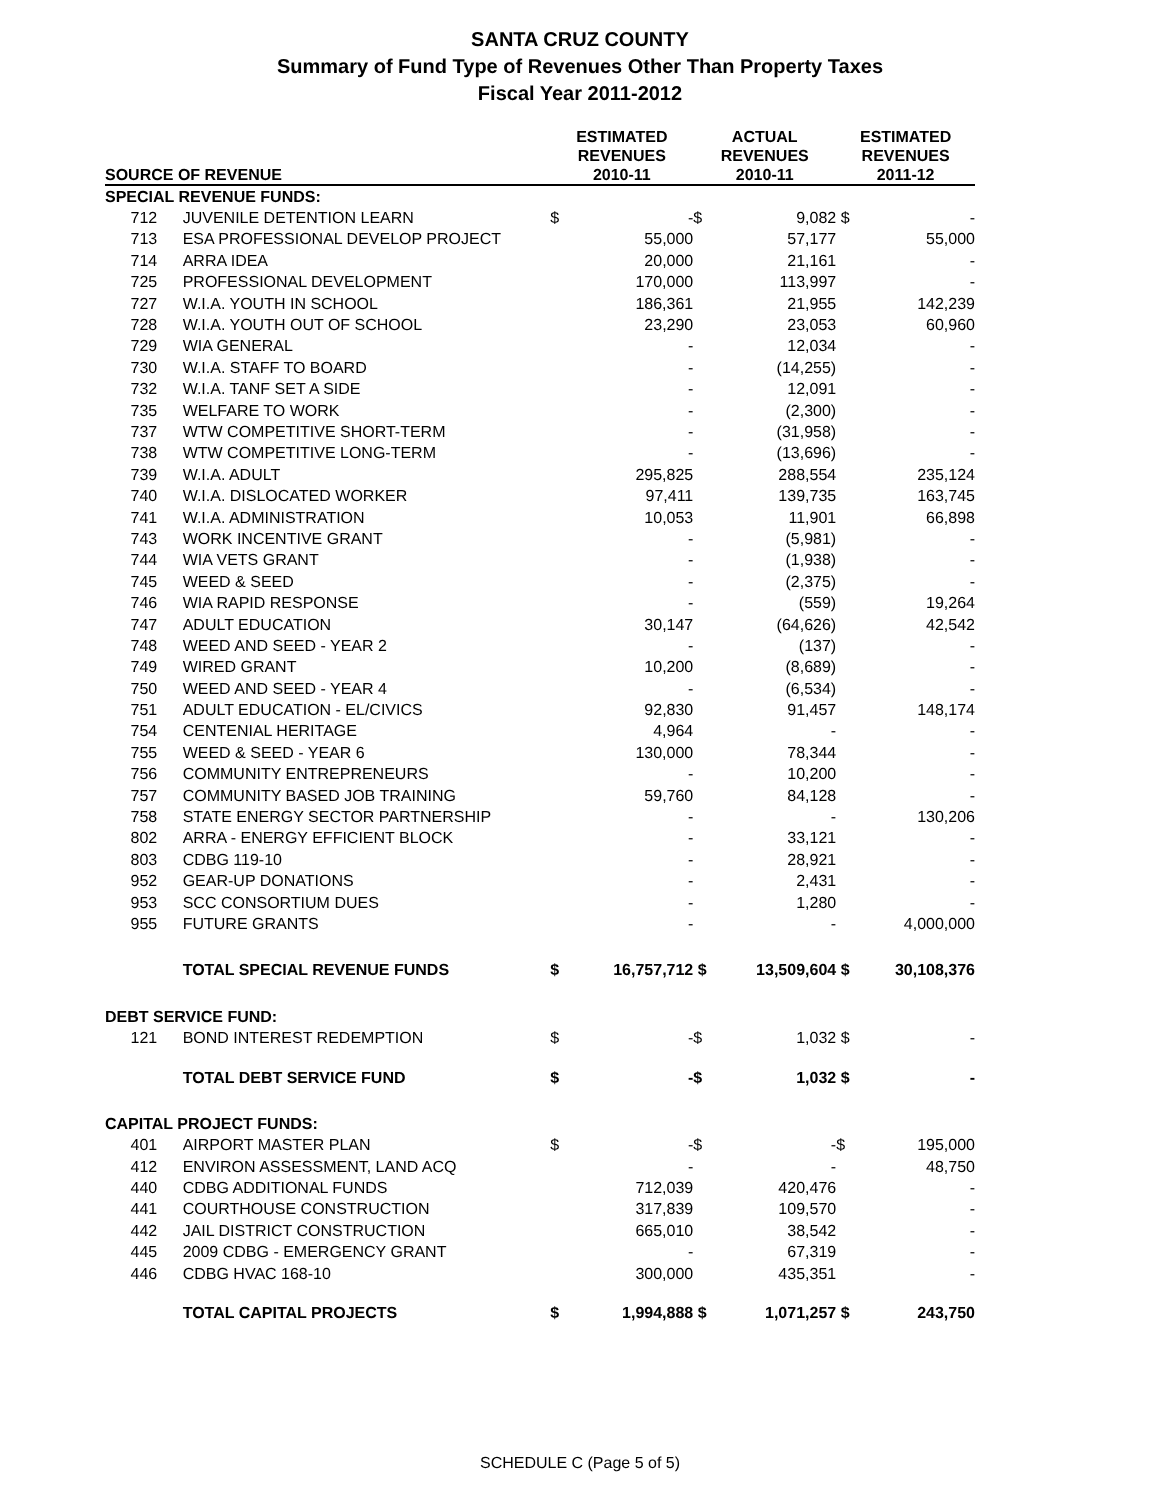SANTA CRUZ COUNTY
Summary of Fund Type of Revenues Other Than Property Taxes
Fiscal Year 2011-2012
| SOURCE OF REVENUE | | ESTIMATED REVENUES 2010-11 | | ACTUAL REVENUES 2010-11 | | ESTIMATED REVENUES 2011-12 | |
| --- | --- | --- | --- | --- | --- | --- | --- |
| SPECIAL REVENUE FUNDS: | | | | | | | |
| 712 | JUVENILE DETENTION LEARN | $ | - | $ | 9,082 | $ | - |
| 713 | ESA PROFESSIONAL DEVELOP PROJECT | | 55,000 | | 57,177 | | 55,000 |
| 714 | ARRA IDEA | | 20,000 | | 21,161 | | - |
| 725 | PROFESSIONAL DEVELOPMENT | | 170,000 | | 113,997 | | - |
| 727 | W.I.A. YOUTH IN SCHOOL | | 186,361 | | 21,955 | | 142,239 |
| 728 | W.I.A. YOUTH OUT OF SCHOOL | | 23,290 | | 23,053 | | 60,960 |
| 729 | WIA GENERAL | | - | | 12,034 | | - |
| 730 | W.I.A. STAFF TO BOARD | | - | | (14,255) | | - |
| 732 | W.I.A. TANF SET A SIDE | | - | | 12,091 | | - |
| 735 | WELFARE TO WORK | | - | | (2,300) | | - |
| 737 | WTW COMPETITIVE SHORT-TERM | | - | | (31,958) | | - |
| 738 | WTW COMPETITIVE LONG-TERM | | - | | (13,696) | | - |
| 739 | W.I.A. ADULT | | 295,825 | | 288,554 | | 235,124 |
| 740 | W.I.A. DISLOCATED WORKER | | 97,411 | | 139,735 | | 163,745 |
| 741 | W.I.A. ADMINISTRATION | | 10,053 | | 11,901 | | 66,898 |
| 743 | WORK INCENTIVE GRANT | | - | | (5,981) | | - |
| 744 | WIA VETS GRANT | | - | | (1,938) | | - |
| 745 | WEED & SEED | | - | | (2,375) | | - |
| 746 | WIA RAPID RESPONSE | | - | | (559) | | 19,264 |
| 747 | ADULT EDUCATION | | 30,147 | | (64,626) | | 42,542 |
| 748 | WEED AND SEED - YEAR 2 | | - | | (137) | | - |
| 749 | WIRED GRANT | | 10,200 | | (8,689) | | - |
| 750 | WEED AND SEED - YEAR 4 | | - | | (6,534) | | - |
| 751 | ADULT EDUCATION - EL/CIVICS | | 92,830 | | 91,457 | | 148,174 |
| 754 | CENTENIAL HERITAGE | | 4,964 | | - | | - |
| 755 | WEED & SEED - YEAR 6 | | 130,000 | | 78,344 | | - |
| 756 | COMMUNITY ENTREPRENEURS | | - | | 10,200 | | - |
| 757 | COMMUNITY BASED JOB TRAINING | | 59,760 | | 84,128 | | - |
| 758 | STATE ENERGY SECTOR PARTNERSHIP | | - | | - | | 130,206 |
| 802 | ARRA - ENERGY EFFICIENT BLOCK | | - | | 33,121 | | - |
| 803 | CDBG 119-10 | | - | | 28,921 | | - |
| 952 | GEAR-UP DONATIONS | | - | | 2,431 | | - |
| 953 | SCC CONSORTIUM DUES | | - | | 1,280 | | - |
| 955 | FUTURE GRANTS | | - | | - | | 4,000,000 |
| | TOTAL SPECIAL REVENUE FUNDS | $ | 16,757,712 | $ | 13,509,604 | $ | 30,108,376 |
| DEBT SERVICE FUND: | | | | | | | |
| 121 | BOND INTEREST REDEMPTION | $ | - | $ | 1,032 | $ | - |
| | TOTAL DEBT SERVICE FUND | $ | - | $ | 1,032 | $ | - |
| CAPITAL PROJECT FUNDS: | | | | | | | |
| 401 | AIRPORT MASTER PLAN | $ | - | $ | - | $ | 195,000 |
| 412 | ENVIRON ASSESSMENT, LAND ACQ | | - | | - | | 48,750 |
| 440 | CDBG ADDITIONAL FUNDS | | 712,039 | | 420,476 | | - |
| 441 | COURTHOUSE CONSTRUCTION | | 317,839 | | 109,570 | | - |
| 442 | JAIL DISTRICT CONSTRUCTION | | 665,010 | | 38,542 | | - |
| 445 | 2009 CDBG - EMERGENCY GRANT | | - | | 67,319 | | - |
| 446 | CDBG HVAC 168-10 | | 300,000 | | 435,351 | | - |
| | TOTAL CAPITAL PROJECTS | $ | 1,994,888 | $ | 1,071,257 | $ | 243,750 |
SCHEDULE C (Page 5 of 5)